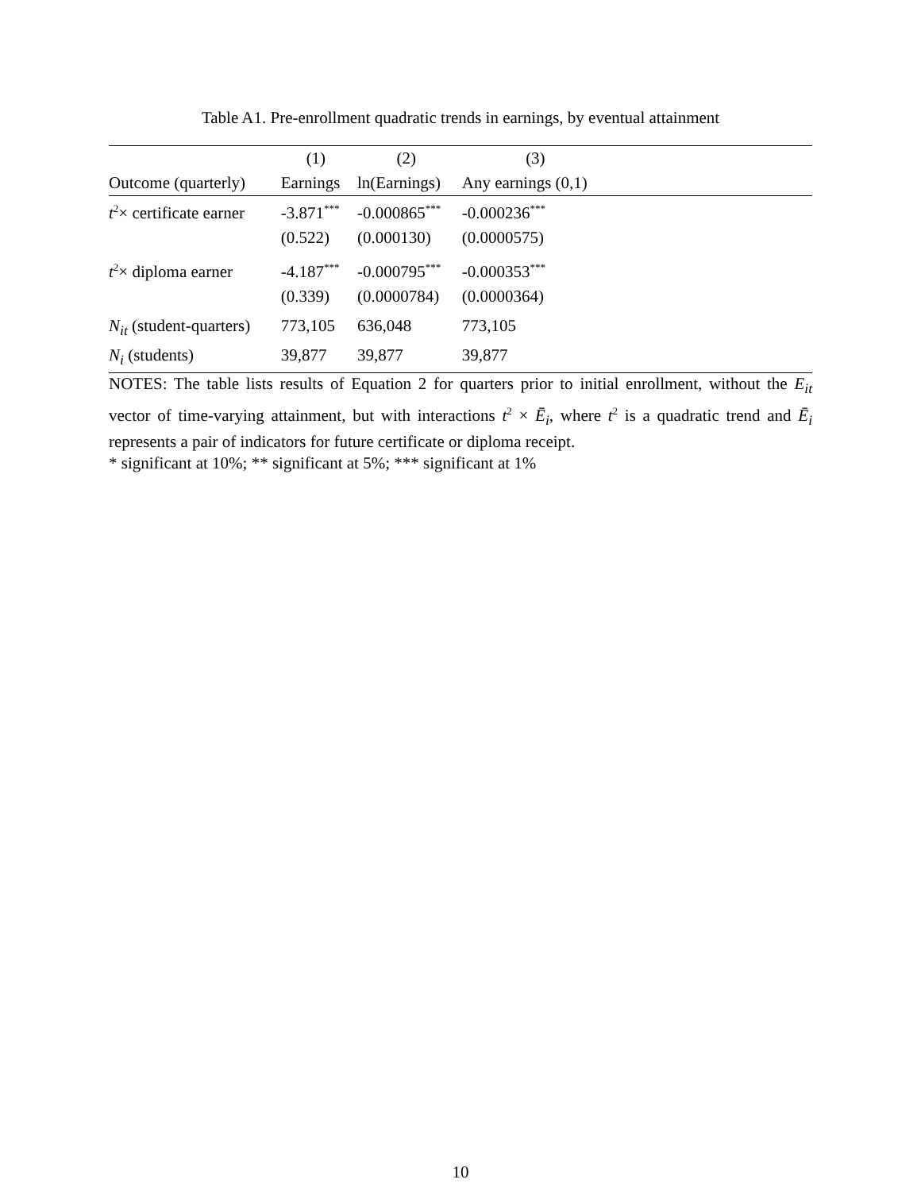Table A1. Pre-enrollment quadratic trends in earnings, by eventual attainment
| | (1) | (2) | (3) | |
| Outcome (quarterly) | Earnings | ln(Earnings) | Any earnings (0,1) | |
| t<sup>2</sup>× certificate earner | -3.871<sup>***</sup> | -0.000865<sup>***</sup> | -0.000236<sup>***</sup> | |
| | (0.522) | (0.000130) | (0.0000575) | |
| t<sup>2</sup>× diploma earner | -4.187<sup>***</sup> | -0.000795<sup>***</sup> | -0.000353<sup>***</sup> | |
| | (0.339) | (0.0000784) | (0.0000364) | |
| N<sub>it</sub> (student-quarters) | 773,105 | 636,048 | 773,105 | |
| N<sub>i</sub> (students) | 39,877 | 39,877 | 39,877 | |
NOTES: The table lists results of Equation 2 for quarters prior to initial enrollment, without the E<sub>it</sub> vector of time-varying attainment, but with interactions t<sup>2</sup> × Ē<sub>i</sub>, where t<sup>2</sup> is a quadratic trend and Ē<sub>i</sub> represents a pair of indicators for future certificate or diploma receipt.
* significant at 10%; ** significant at 5%; *** significant at 1%
10